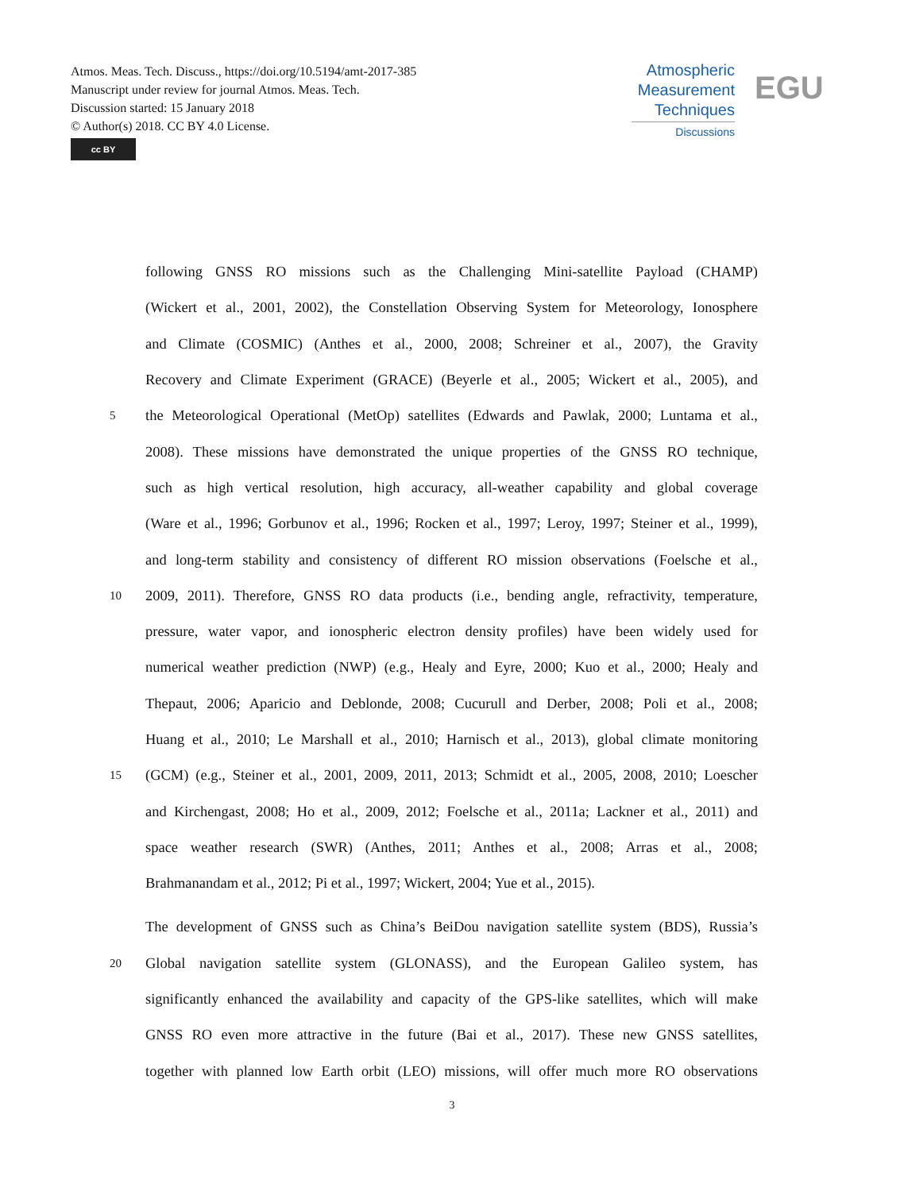Atmos. Meas. Tech. Discuss., https://doi.org/10.5194/amt-2017-385
Manuscript under review for journal Atmos. Meas. Tech.
Discussion started: 15 January 2018
© Author(s) 2018. CC BY 4.0 License.
cc BY
Atmospheric
Measurement
Techniques
Discussions
EGU
following GNSS RO missions such as the Challenging Mini-satellite Payload (CHAMP)
(Wickert et al., 2001, 2002), the Constellation Observing System for Meteorology, Ionosphere
and Climate (COSMIC) (Anthes et al., 2000, 2008; Schreiner et al., 2007), the Gravity
Recovery and Climate Experiment (GRACE) (Beyerle et al., 2005; Wickert et al., 2005), and
5 the Meteorological Operational (MetOp) satellites (Edwards and Pawlak, 2000; Luntama et al.,
2008). These missions have demonstrated the unique properties of the GNSS RO technique,
such as high vertical resolution, high accuracy, all-weather capability and global coverage
(Ware et al., 1996; Gorbunov et al., 1996; Rocken et al., 1997; Leroy, 1997; Steiner et al., 1999),
and long-term stability and consistency of different RO mission observations (Foelsche et al.,
10 2009, 2011). Therefore, GNSS RO data products (i.e., bending angle, refractivity, temperature,
pressure, water vapor, and ionospheric electron density profiles) have been widely used for
numerical weather prediction (NWP) (e.g., Healy and Eyre, 2000; Kuo et al., 2000; Healy and
Thepaut, 2006; Aparicio and Deblonde, 2008; Cucurull and Derber, 2008; Poli et al., 2008;
Huang et al., 2010; Le Marshall et al., 2010; Harnisch et al., 2013), global climate monitoring
15 (GCM) (e.g., Steiner et al., 2001, 2009, 2011, 2013; Schmidt et al., 2005, 2008, 2010; Loescher
and Kirchengast, 2008; Ho et al., 2009, 2012; Foelsche et al., 2011a; Lackner et al., 2011) and
space weather research (SWR) (Anthes, 2011; Anthes et al., 2008; Arras et al., 2008;
Brahmanandam et al., 2012; Pi et al., 1997; Wickert, 2004; Yue et al., 2015).
The development of GNSS such as China’s BeiDou navigation satellite system (BDS), Russia’s
20 Global navigation satellite system (GLONASS), and the European Galileo system, has
significantly enhanced the availability and capacity of the GPS-like satellites, which will make
GNSS RO even more attractive in the future (Bai et al., 2017). These new GNSS satellites,
together with planned low Earth orbit (LEO) missions, will offer much more RO observations
3